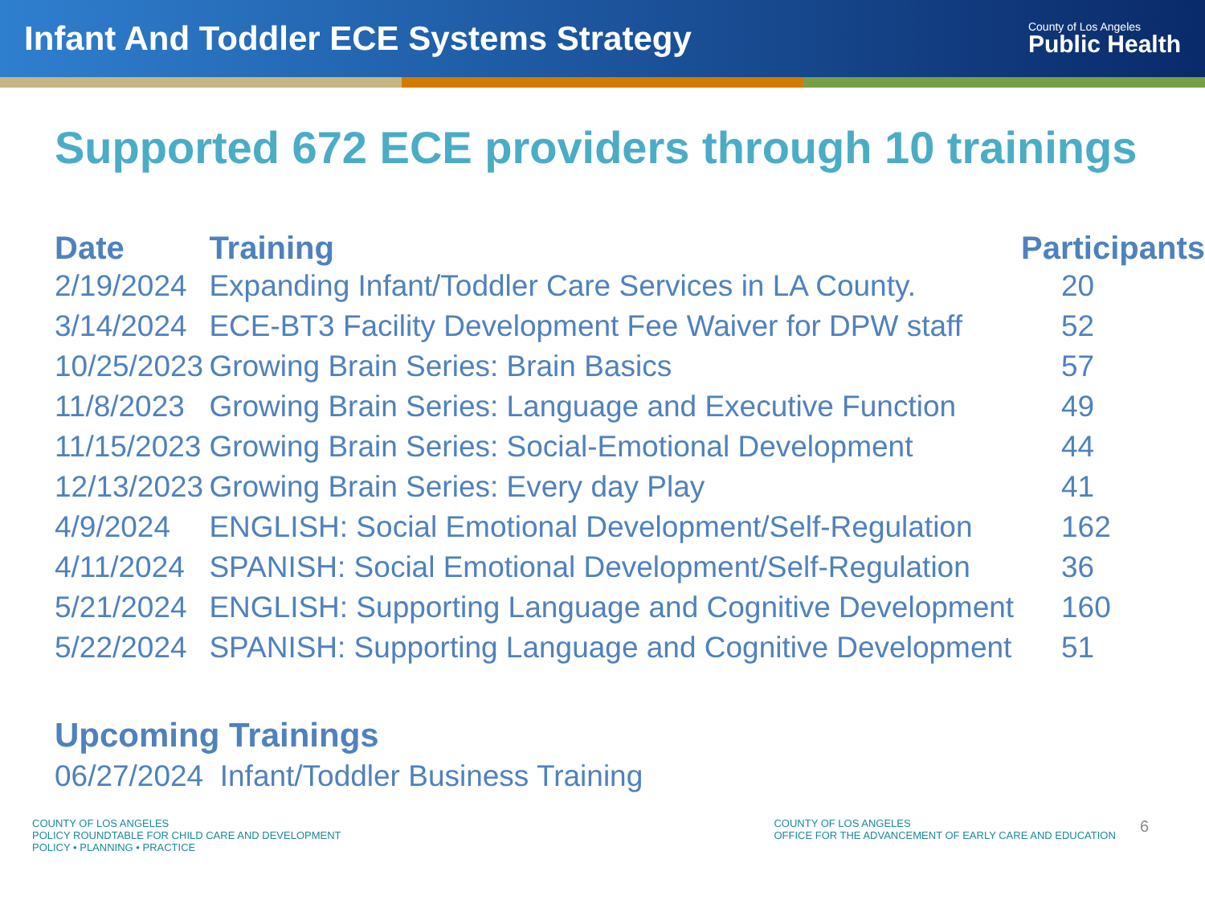Infant And Toddler ECE Systems Strategy
County of Los Angeles
Public Health
Supported 672 ECE providers through 10 trainings
| Date | Training | Participants |
| --- | --- | --- |
| 2/19/2024 | Expanding Infant/Toddler Care Services in LA County. | 20 |
| 3/14/2024 | ECE-BT3 Facility Development Fee Waiver for DPW staff | 52 |
| 10/25/2023 | Growing Brain Series: Brain Basics | 57 |
| 11/8/2023 | Growing Brain Series: Language and Executive Function | 49 |
| 11/15/2023 | Growing Brain Series: Social-Emotional Development | 44 |
| 12/13/2023 | Growing Brain Series: Every day Play | 41 |
| 4/9/2024 | ENGLISH: Social Emotional Development/Self-Regulation | 162 |
| 4/11/2024 | SPANISH: Social Emotional Development/Self-Regulation | 36 |
| 5/21/2024 | ENGLISH: Supporting Language and Cognitive Development | 160 |
| 5/22/2024 | SPANISH: Supporting Language and Cognitive Development | 51 |
Upcoming Trainings
06/27/2024 Infant/Toddler Business Training
COUNTY OF LOS ANGELES
POLICY ROUNDTABLE FOR CHILD CARE AND DEVELOPMENT
POLICY • PLANNING • PRACTICE
COUNTY OF LOS ANGELES
OFFICE FOR THE ADVANCEMENT OF EARLY CARE AND EDUCATION
6